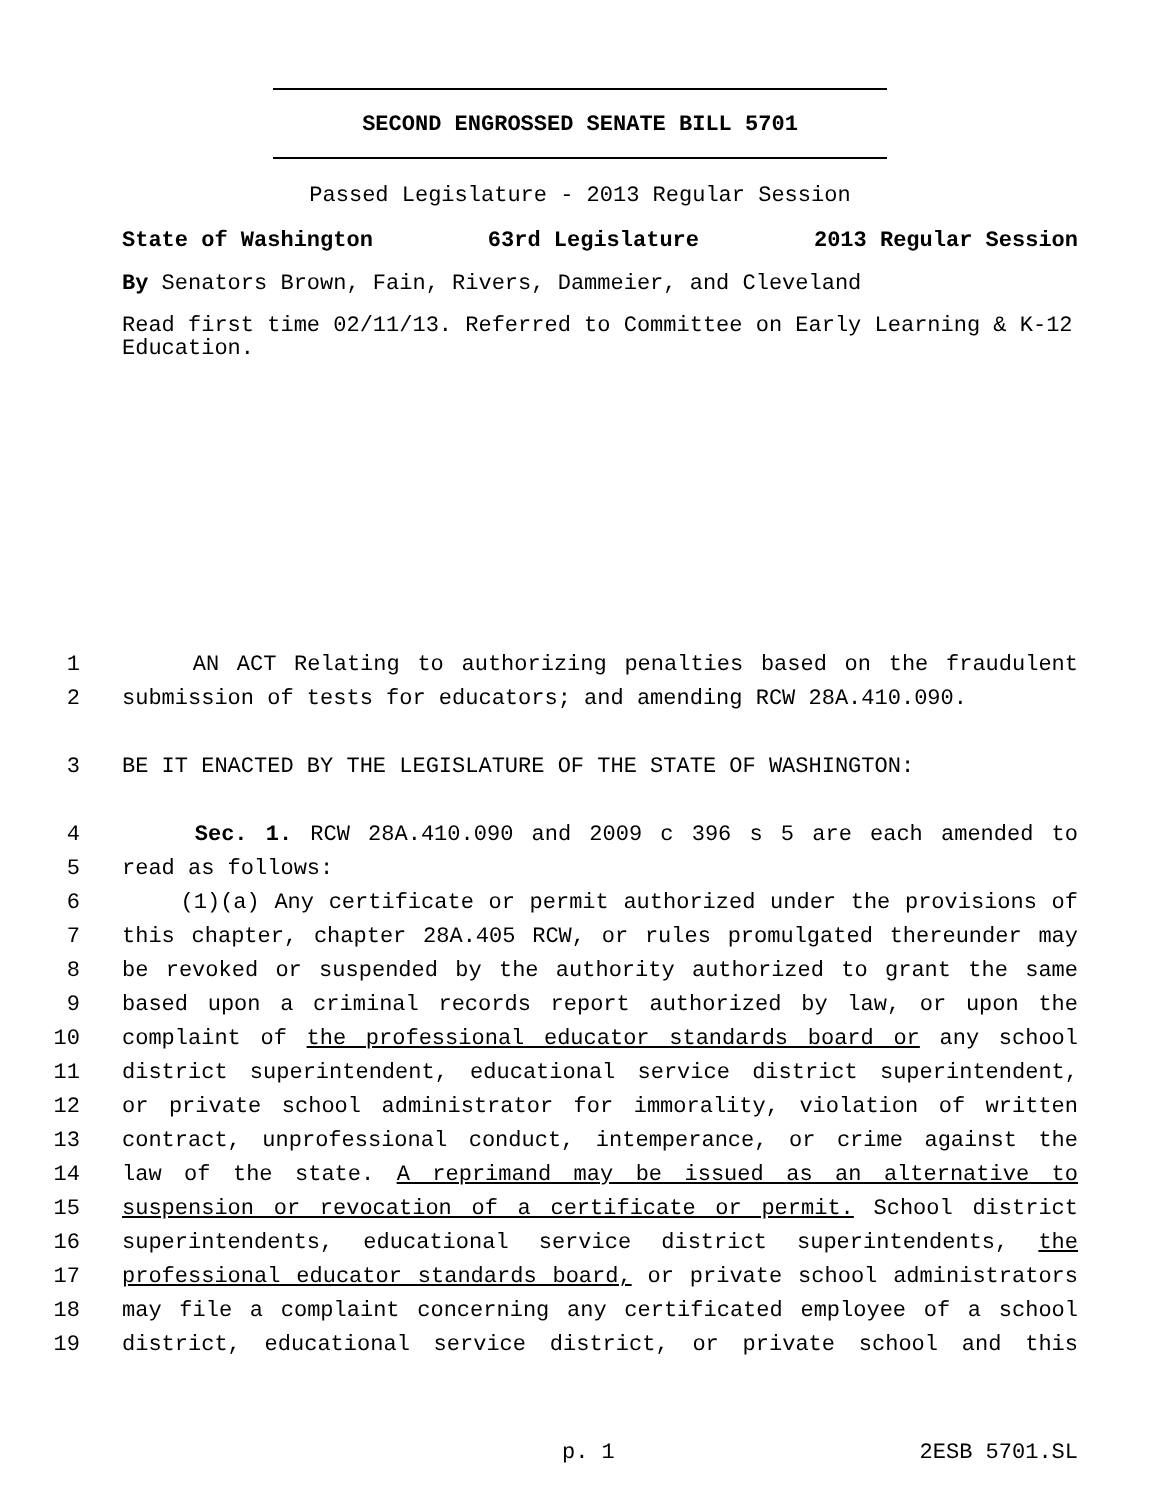SECOND ENGROSSED SENATE BILL 5701
Passed Legislature - 2013 Regular Session
State of Washington 63rd Legislature 2013 Regular Session
By Senators Brown, Fain, Rivers, Dammeier, and Cleveland
Read first time 02/11/13. Referred to Committee on Early Learning & K-12 Education.
1 AN ACT Relating to authorizing penalties based on the fraudulent
2 submission of tests for educators; and amending RCW 28A.410.090.
3 BE IT ENACTED BY THE LEGISLATURE OF THE STATE OF WASHINGTON:
4 Sec. 1. RCW 28A.410.090 and 2009 c 396 s 5 are each amended to
5 read as follows:
6 (1)(a) Any certificate or permit authorized under the provisions of
7 this chapter, chapter 28A.405 RCW, or rules promulgated thereunder may
8 be revoked or suspended by the authority authorized to grant the same
9 based upon a criminal records report authorized by law, or upon the
10 complaint of the professional educator standards board or any school
11 district superintendent, educational service district superintendent,
12 or private school administrator for immorality, violation of written
13 contract, unprofessional conduct, intemperance, or crime against the
14 law of the state. A reprimand may be issued as an alternative to
15 suspension or revocation of a certificate or permit. School district
16 superintendents, educational service district superintendents, the
17 professional educator standards board, or private school administrators
18 may file a complaint concerning any certificated employee of a school
19 district, educational service district, or private school and this
p. 1 2ESB 5701.SL